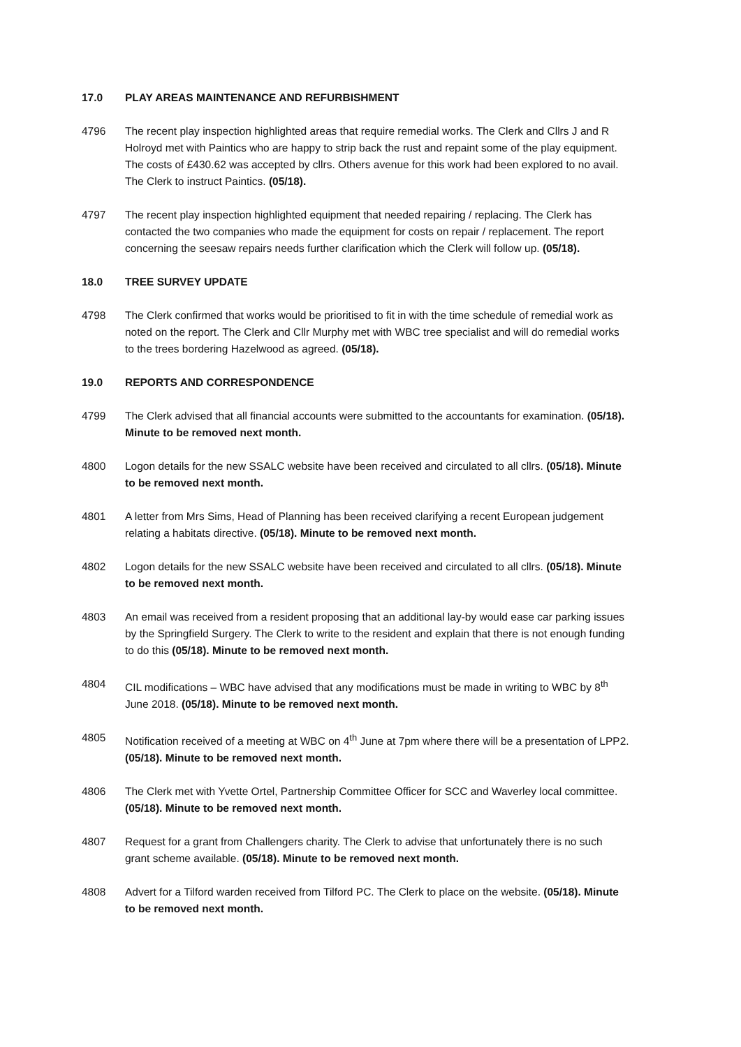17.0 PLAY AREAS MAINTENANCE AND REFURBISHMENT
4796 The recent play inspection highlighted areas that require remedial works. The Clerk and Cllrs J and R Holroyd met with Paintics who are happy to strip back the rust and repaint some of the play equipment. The costs of £430.62 was accepted by cllrs. Others avenue for this work had been explored to no avail. The Clerk to instruct Paintics. (05/18).
4797 The recent play inspection highlighted equipment that needed repairing / replacing. The Clerk has contacted the two companies who made the equipment for costs on repair / replacement. The report concerning the seesaw repairs needs further clarification which the Clerk will follow up. (05/18).
18.0 TREE SURVEY UPDATE
4798 The Clerk confirmed that works would be prioritised to fit in with the time schedule of remedial work as noted on the report. The Clerk and Cllr Murphy met with WBC tree specialist and will do remedial works to the trees bordering Hazelwood as agreed. (05/18).
19.0 REPORTS AND CORRESPONDENCE
4799 The Clerk advised that all financial accounts were submitted to the accountants for examination. (05/18). Minute to be removed next month.
4800 Logon details for the new SSALC website have been received and circulated to all cllrs. (05/18). Minute to be removed next month.
4801 A letter from Mrs Sims, Head of Planning has been received clarifying a recent European judgement relating a habitats directive. (05/18). Minute to be removed next month.
4802 Logon details for the new SSALC website have been received and circulated to all cllrs. (05/18). Minute to be removed next month.
4803 An email was received from a resident proposing that an additional lay-by would ease car parking issues by the Springfield Surgery. The Clerk to write to the resident and explain that there is not enough funding to do this (05/18). Minute to be removed next month.
4804 CIL modifications – WBC have advised that any modifications must be made in writing to WBC by 8<sup>th</sup> June 2018. (05/18). Minute to be removed next month.
4805 Notification received of a meeting at WBC on 4<sup>th</sup> June at 7pm where there will be a presentation of LPP2. (05/18). Minute to be removed next month.
4806 The Clerk met with Yvette Ortel, Partnership Committee Officer for SCC and Waverley local committee. (05/18). Minute to be removed next month.
4807 Request for a grant from Challengers charity. The Clerk to advise that unfortunately there is no such grant scheme available. (05/18). Minute to be removed next month.
4808 Advert for a Tilford warden received from Tilford PC. The Clerk to place on the website. (05/18). Minute to be removed next month.